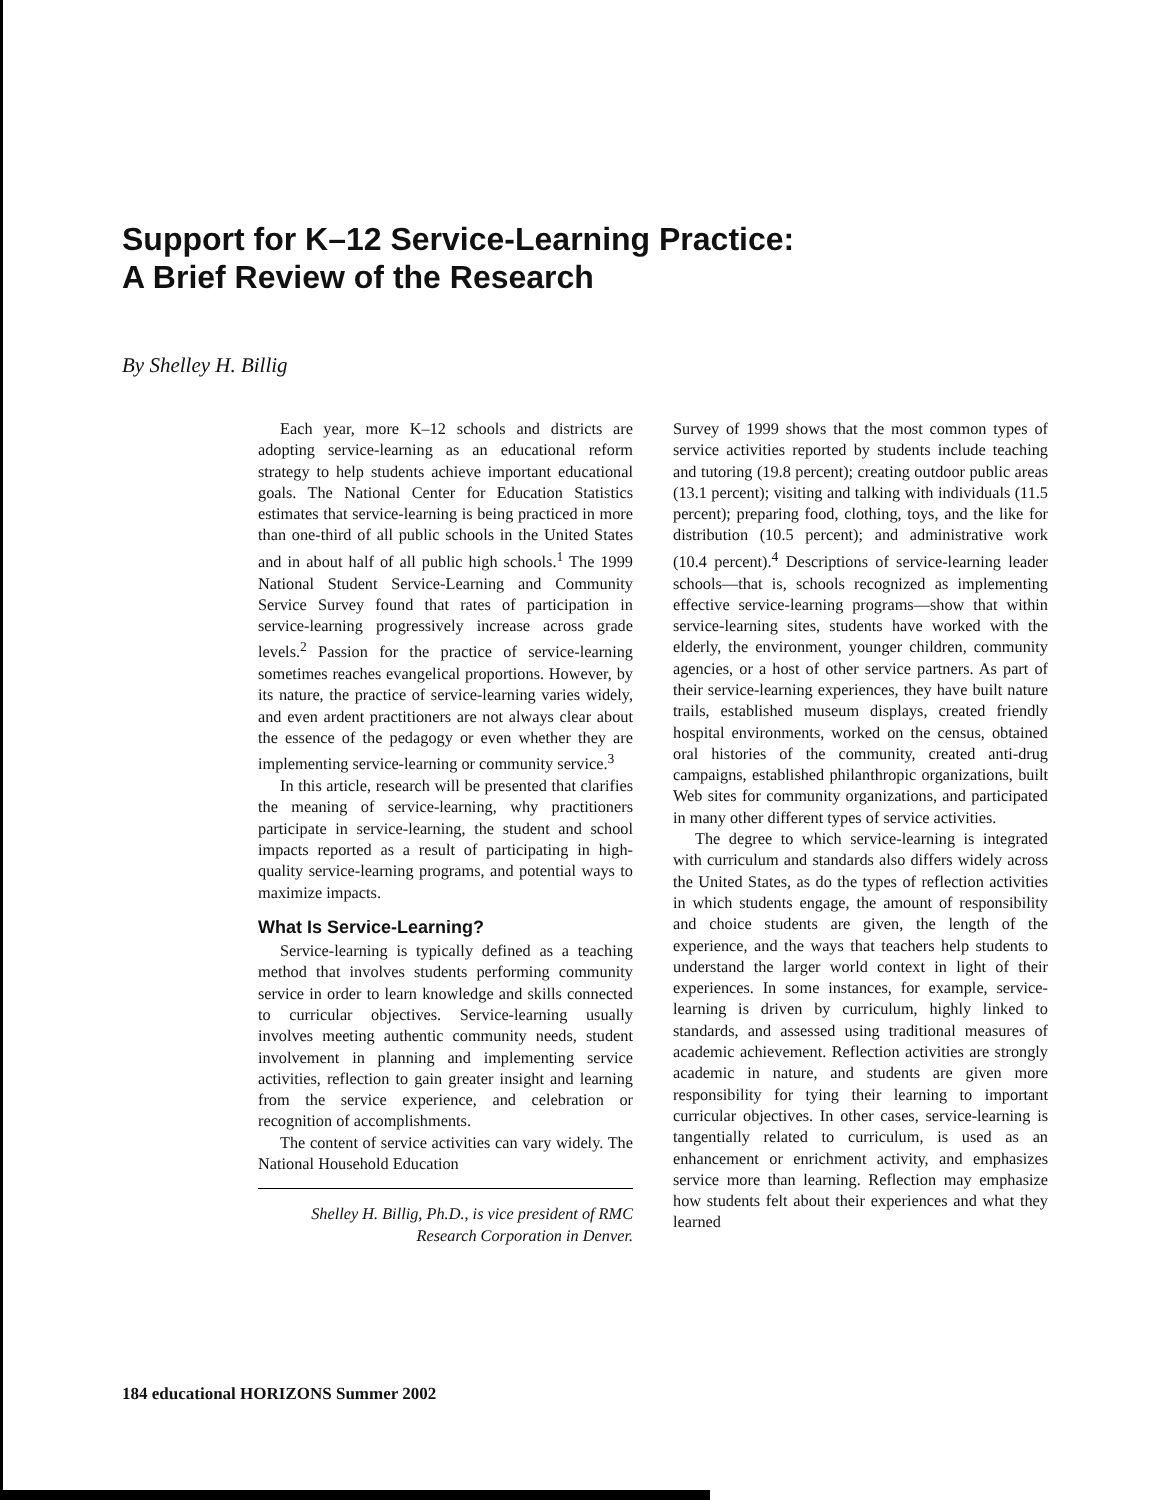Support for K–12 Service-Learning Practice:
A Brief Review of the Research
By Shelley H. Billig
Each year, more K–12 schools and districts are adopting service-learning as an educational reform strategy to help students achieve important educational goals. The National Center for Education Statistics estimates that service-learning is being practiced in more than one-third of all public schools in the United States and in about half of all public high schools.<sup>1</sup> The 1999 National Student Service-Learning and Community Service Survey found that rates of participation in service-learning progressively increase across grade levels.<sup>2</sup> Passion for the practice of service-learning sometimes reaches evangelical proportions. However, by its nature, the practice of service-learning varies widely, and even ardent practitioners are not always clear about the essence of the pedagogy or even whether they are implementing service-learning or community service.<sup>3</sup>
In this article, research will be presented that clarifies the meaning of service-learning, why practitioners participate in service-learning, the student and school impacts reported as a result of participating in high-quality service-learning programs, and potential ways to maximize impacts.
What Is Service-Learning?
Service-learning is typically defined as a teaching method that involves students performing community service in order to learn knowledge and skills connected to curricular objectives. Service-learning usually involves meeting authentic community needs, student involvement in planning and implementing service activities, reflection to gain greater insight and learning from the service experience, and celebration or recognition of accomplishments.
The content of service activities can vary widely. The National Household Education
Shelley H. Billig, Ph.D., is vice president of RMC Research Corporation in Denver.
Survey of 1999 shows that the most common types of service activities reported by students include teaching and tutoring (19.8 percent); creating outdoor public areas (13.1 percent); visiting and talking with individuals (11.5 percent); preparing food, clothing, toys, and the like for distribution (10.5 percent); and administrative work (10.4 percent).<sup>4</sup> Descriptions of service-learning leader schools—that is, schools recognized as implementing effective service-learning programs—show that within service-learning sites, students have worked with the elderly, the environment, younger children, community agencies, or a host of other service partners. As part of their service-learning experiences, they have built nature trails, established museum displays, created friendly hospital environments, worked on the census, obtained oral histories of the community, created anti-drug campaigns, established philanthropic organizations, built Web sites for community organizations, and participated in many other different types of service activities.
The degree to which service-learning is integrated with curriculum and standards also differs widely across the United States, as do the types of reflection activities in which students engage, the amount of responsibility and choice students are given, the length of the experience, and the ways that teachers help students to understand the larger world context in light of their experiences. In some instances, for example, service-learning is driven by curriculum, highly linked to standards, and assessed using traditional measures of academic achievement. Reflection activities are strongly academic in nature, and students are given more responsibility for tying their learning to important curricular objectives. In other cases, service-learning is tangentially related to curriculum, is used as an enhancement or enrichment activity, and emphasizes service more than learning. Reflection may emphasize how students felt about their experiences and what they learned
184 educational HORIZONS Summer 2002